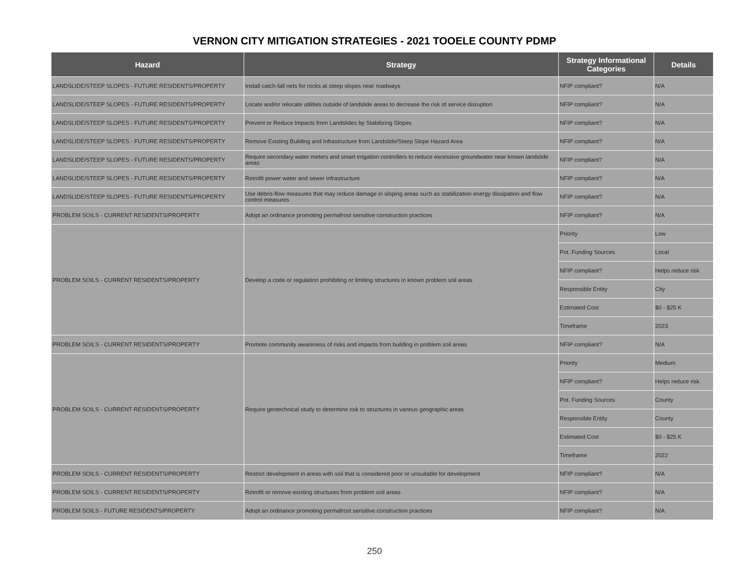VERNON CITY MITIGATION STRATEGIES - 2021 TOOELE COUNTY PDMP
| Hazard | Strategy | Strategy Informational Categories | Details |
| --- | --- | --- | --- |
| LANDSLIDE/STEEP SLOPES - FUTURE RESIDENTS/PROPERTY | Install catch-fall nets for rocks at steep slopes near roadways | NFIP compliant? | N/A |
| LANDSLIDE/STEEP SLOPES - FUTURE RESIDENTS/PROPERTY | Locate and/or relocate utilities outside of landslide areas to decrease the risk of service disruption | NFIP compliant? | N/A |
| LANDSLIDE/STEEP SLOPES - FUTURE RESIDENTS/PROPERTY | Prevent or Reduce Impacts from Landslides by Stabilizing Slopes | NFIP compliant? | N/A |
| LANDSLIDE/STEEP SLOPES - FUTURE RESIDENTS/PROPERTY | Remove Existing Building and Infrastructure from Landslide/Steep Slope Hazard Area | NFIP compliant? | N/A |
| LANDSLIDE/STEEP SLOPES - FUTURE RESIDENTS/PROPERTY | Require secondary water meters and smart irrigation controllers to reduce excessive groundwater near known landslide areas | NFIP compliant? | N/A |
| LANDSLIDE/STEEP SLOPES - FUTURE RESIDENTS/PROPERTY | Retrofit power water and sewer infrastructure | NFIP compliant? | N/A |
| LANDSLIDE/STEEP SLOPES - FUTURE RESIDENTS/PROPERTY | Use debris-flow measures that may reduce damage in sloping areas such as stabilization energy dissipation and flow control measures | NFIP compliant? | N/A |
| PROBLEM SOILS - CURRENT RESIDENTS/PROPERTY | Adopt an ordinance promoting permafrost sensitive construction practices | NFIP compliant? | N/A |
| PROBLEM SOILS - CURRENT RESIDENTS/PROPERTY | Develop a code or regulation prohibiting or limiting structures in known problem soil areas | Priority | Low |
| | | Pot. Funding Sources | Local |
| | | NFIP compliant? | Helps reduce risk |
| | | Responsible Entity | City |
| | | Estimated Cost | $0 - $25 K |
| | | Timeframe | 2023 |
| PROBLEM SOILS - CURRENT RESIDENTS/PROPERTY | Promote community awareness of risks and impacts from building in problem soil areas | NFIP compliant? | N/A |
| PROBLEM SOILS - CURRENT RESIDENTS/PROPERTY | Require geotechnical study to determine risk to structures in various geographic areas | Priority | Medium |
| | | NFIP compliant? | Helps reduce risk |
| | | Pot. Funding Sources | County |
| | | Responsible Entity | County |
| | | Estimated Cost | $0 - $25 K |
| | | Timeframe | 2022 |
| PROBLEM SOILS - CURRENT RESIDENTS/PROPERTY | Restrict development in areas with soil that is considered poor or unsuitable for development | NFIP compliant? | N/A |
| PROBLEM SOILS - CURRENT RESIDENTS/PROPERTY | Retrofit or remove existing structures from problem soil areas | NFIP compliant? | N/A |
| PROBLEM SOILS - FUTURE RESIDENTS/PROPERTY | Adopt an ordinance promoting permafrost sensitive construction practices | NFIP compliant? | N/A |
250